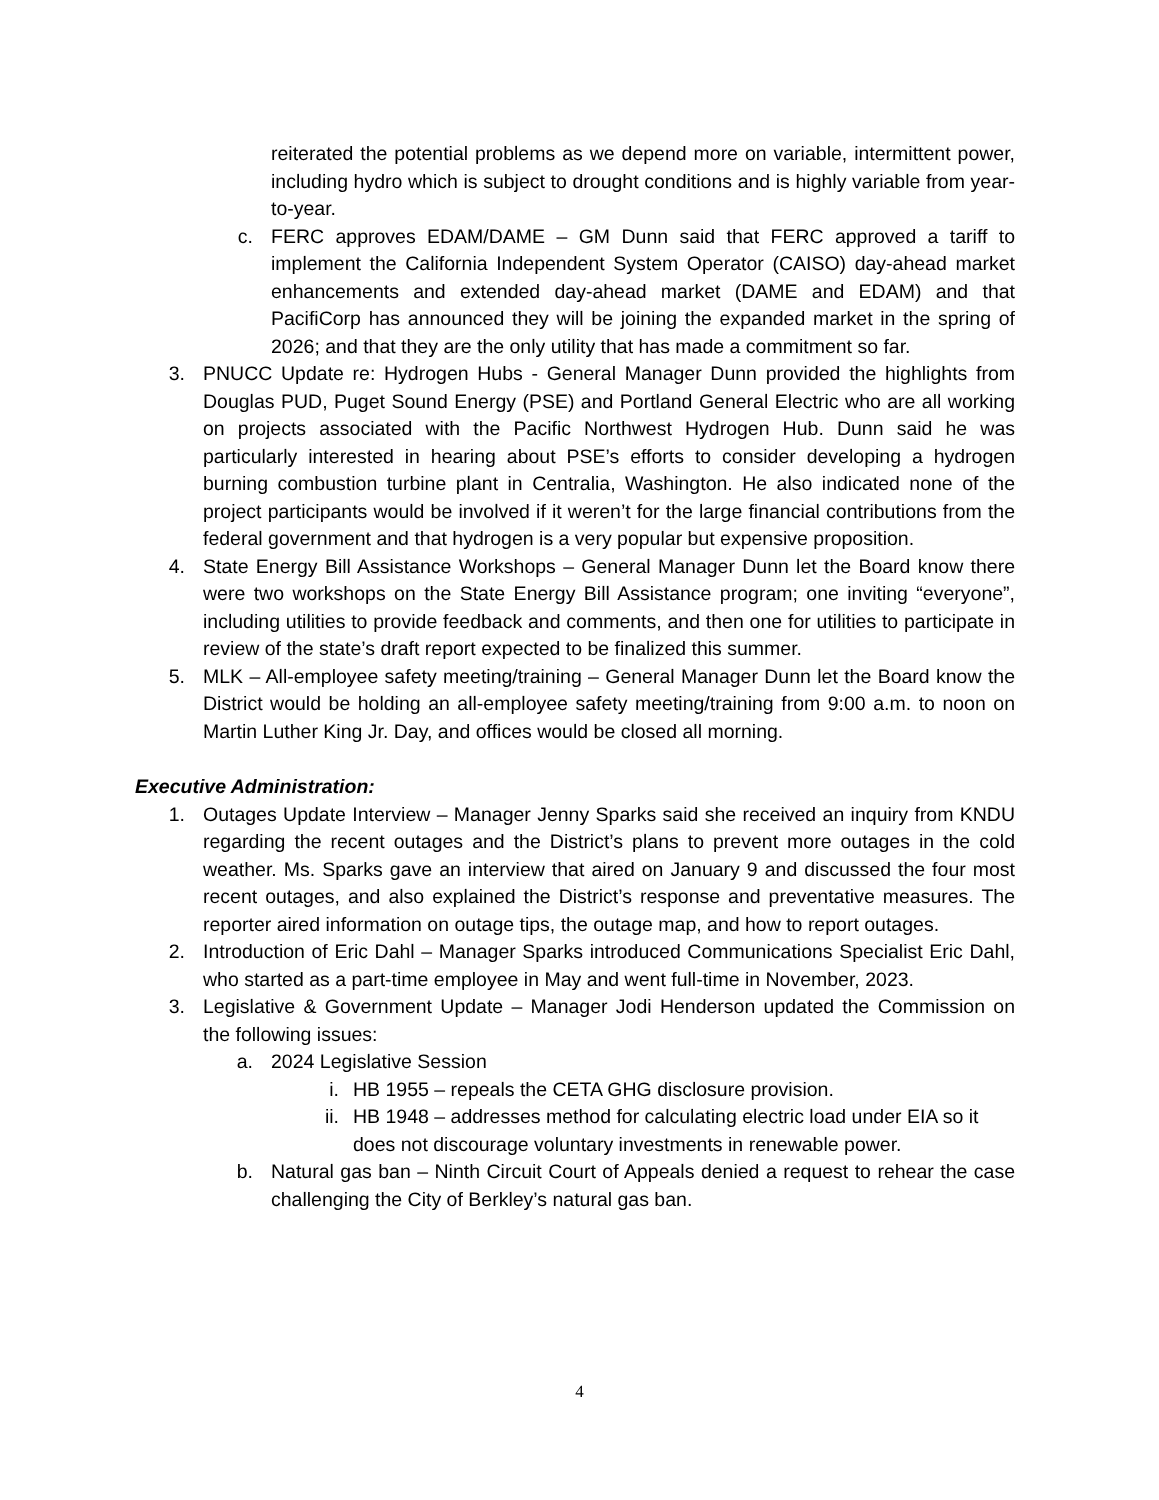reiterated the potential problems as we depend more on variable, intermittent power, including hydro which is subject to drought conditions and is highly variable from year-to-year.
c. FERC approves EDAM/DAME – GM Dunn said that FERC approved a tariff to implement the California Independent System Operator (CAISO) day-ahead market enhancements and extended day-ahead market (DAME and EDAM) and that PacifiCorp has announced they will be joining the expanded market in the spring of 2026; and that they are the only utility that has made a commitment so far.
3. PNUCC Update re: Hydrogen Hubs - General Manager Dunn provided the highlights from Douglas PUD, Puget Sound Energy (PSE) and Portland General Electric who are all working on projects associated with the Pacific Northwest Hydrogen Hub. Dunn said he was particularly interested in hearing about PSE’s efforts to consider developing a hydrogen burning combustion turbine plant in Centralia, Washington. He also indicated none of the project participants would be involved if it weren’t for the large financial contributions from the federal government and that hydrogen is a very popular but expensive proposition.
4. State Energy Bill Assistance Workshops – General Manager Dunn let the Board know there were two workshops on the State Energy Bill Assistance program; one inviting “everyone”, including utilities to provide feedback and comments, and then one for utilities to participate in review of the state’s draft report expected to be finalized this summer.
5. MLK – All-employee safety meeting/training – General Manager Dunn let the Board know the District would be holding an all-employee safety meeting/training from 9:00 a.m. to noon on Martin Luther King Jr. Day, and offices would be closed all morning.
Executive Administration:
1. Outages Update Interview – Manager Jenny Sparks said she received an inquiry from KNDU regarding the recent outages and the District’s plans to prevent more outages in the cold weather. Ms. Sparks gave an interview that aired on January 9 and discussed the four most recent outages, and also explained the District’s response and preventative measures. The reporter aired information on outage tips, the outage map, and how to report outages.
2. Introduction of Eric Dahl – Manager Sparks introduced Communications Specialist Eric Dahl, who started as a part-time employee in May and went full-time in November, 2023.
3. Legislative & Government Update – Manager Jodi Henderson updated the Commission on the following issues:
a. 2024 Legislative Session
i. HB 1955 – repeals the CETA GHG disclosure provision.
ii. HB 1948 – addresses method for calculating electric load under EIA so it does not discourage voluntary investments in renewable power.
b. Natural gas ban – Ninth Circuit Court of Appeals denied a request to rehear the case challenging the City of Berkley’s natural gas ban.
4